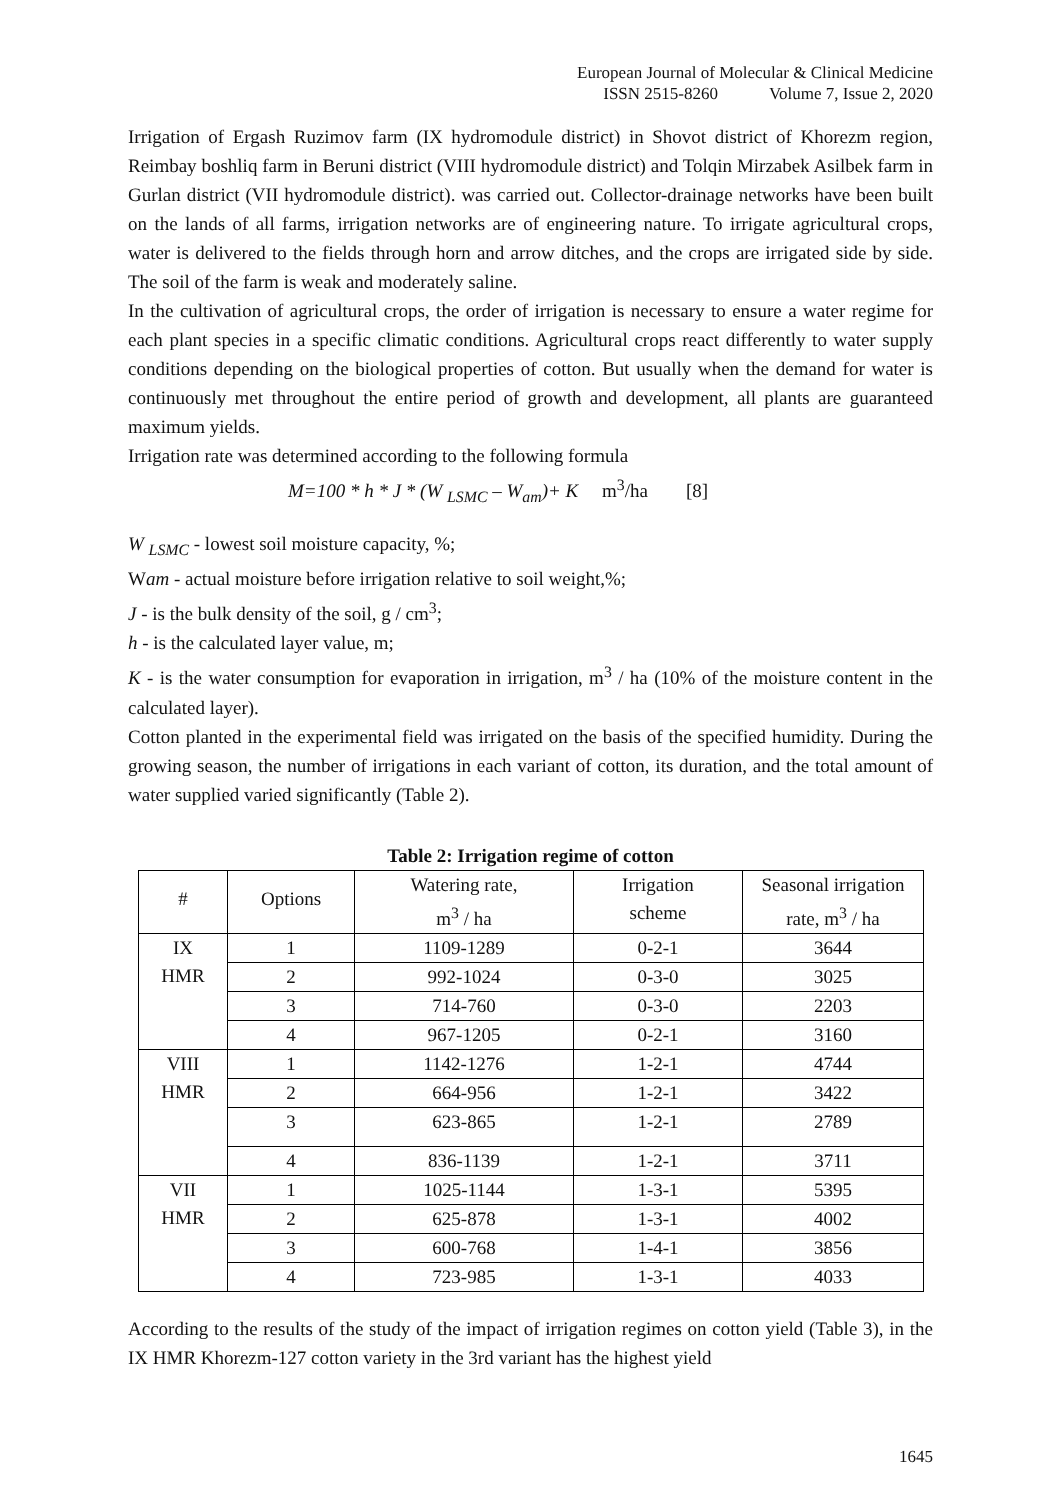European Journal of Molecular & Clinical Medicine
ISSN 2515-8260 Volume 7, Issue 2, 2020
Irrigation of Ergash Ruzimov farm (IX hydromodule district) in Shovot district of Khorezm region, Reimbay boshliq farm in Beruni district (VIII hydromodule district) and Tolqin Mirzabek Asilbek farm in Gurlan district (VII hydromodule district). was carried out. Collector-drainage networks have been built on the lands of all farms, irrigation networks are of engineering nature. To irrigate agricultural crops, water is delivered to the fields through horn and arrow ditches, and the crops are irrigated side by side. The soil of the farm is weak and moderately saline.
In the cultivation of agricultural crops, the order of irrigation is necessary to ensure a water regime for each plant species in a specific climatic conditions. Agricultural crops react differently to water supply conditions depending on the biological properties of cotton. But usually when the demand for water is continuously met throughout the entire period of growth and development, all plants are guaranteed maximum yields.
Irrigation rate was determined according to the following formula
M=100 * h * J * (W <sub>LSMC</sub> – W<sub>am</sub>)+ K m<sup>3</sup>/ha [8]
W <sub>LSMC</sub> - lowest soil moisture capacity, %;
Wam - actual moisture before irrigation relative to soil weight,%;
J - is the bulk density of the soil, g / cm<sup>3</sup>;
h - is the calculated layer value, m;
K - is the water consumption for evaporation in irrigation, m<sup>3</sup> / ha (10% of the moisture content in the calculated layer).
Cotton planted in the experimental field was irrigated on the basis of the specified humidity. During the growing season, the number of irrigations in each variant of cotton, its duration, and the total amount of water supplied varied significantly (Table 2).
Table 2: Irrigation regime of cotton
| # | Options | Watering rate, m<sup>3</sup> / ha | Irrigation scheme | Seasonal irrigation rate, m<sup>3</sup> / ha |
| --- | --- | --- | --- | --- |
| IX HMR | 1 | 1109-1289 | 0-2-1 | 3644 |
| | 2 | 992-1024 | 0-3-0 | 3025 |
| | 3 | 714-760 | 0-3-0 | 2203 |
| | 4 | 967-1205 | 0-2-1 | 3160 |
| VIII HMR | 1 | 1142-1276 | 1-2-1 | 4744 |
| | 2 | 664-956 | 1-2-1 | 3422 |
| | 3 | 623-865 | 1-2-1 | 2789 |
| | 4 | 836-1139 | 1-2-1 | 3711 |
| VII HMR | 1 | 1025-1144 | 1-3-1 | 5395 |
| | 2 | 625-878 | 1-3-1 | 4002 |
| | 3 | 600-768 | 1-4-1 | 3856 |
| | 4 | 723-985 | 1-3-1 | 4033 |
According to the results of the study of the impact of irrigation regimes on cotton yield (Table 3), in the IX HMR Khorezm-127 cotton variety in the 3rd variant has the highest yield
1645